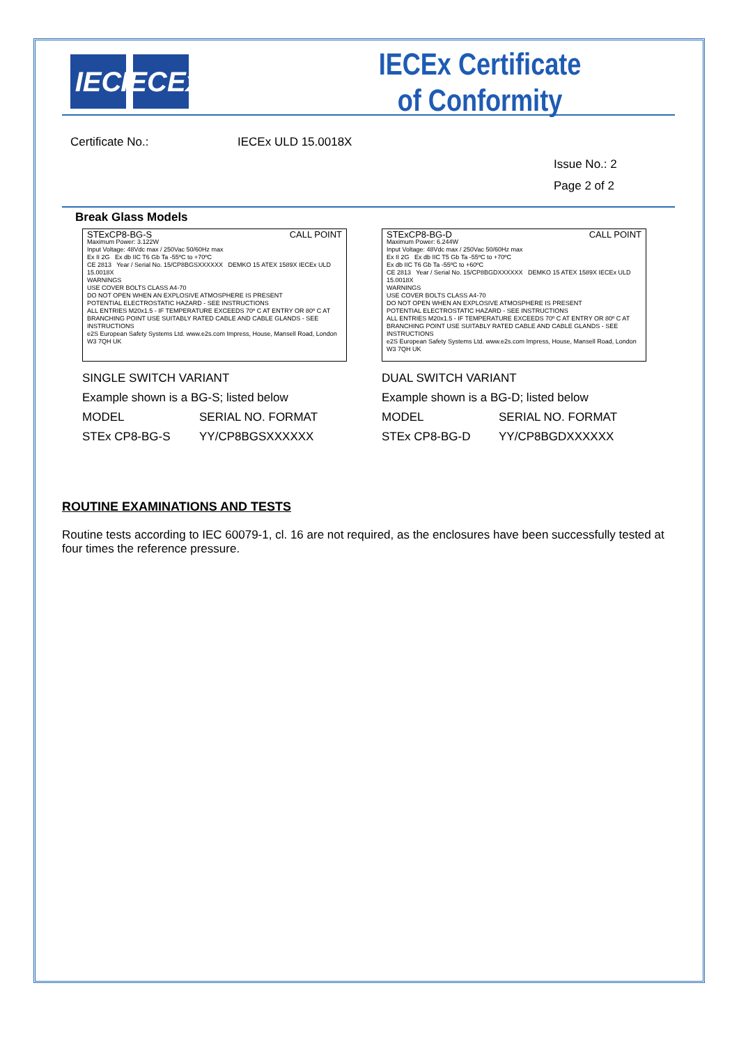IEC IECEx
IECEx Certificate
of Conformity
Certificate No.: IECEx ULD 15.0018X
Issue No.: 2
Page 2 of 2
Break Glass Models
STExCP8-BG-S CALL POINT
Maximum Power: 3.122W
Input Voltage: 48Vdc max / 250Vac 50/60Hz max
Ex II 2G Ex db IIC T6 Gb Ta -55ºC to +70ºC
CE 2813 Year / Serial No. 15/CP8BGSXXXXXX DEMKO 15 ATEX 1589X IECEx ULD 15.0018X
WARNINGS
USE COVER BOLTS CLASS A4-70
DO NOT OPEN WHEN AN EXPLOSIVE ATMOSPHERE IS PRESENT
POTENTIAL ELECTROSTATIC HAZARD - SEE INSTRUCTIONS
ALL ENTRIES M20x1.5 - IF TEMPERATURE EXCEEDS 70º C AT ENTRY OR 80º C AT BRANCHING POINT USE SUITABLY RATED CABLE AND CABLE GLANDS - SEE INSTRUCTIONS
e2S European Safety Systems Ltd. www.e2s.com Impress, House, Mansell Road, London W3 7QH UK
SINGLE SWITCH VARIANT
Example shown is a BG-S; listed below
MODEL SERIAL NO. FORMAT
STEx CP8-BG-S YY/CP8BGSXXXXXX
STExCP8-BG-D CALL POINT
Maximum Power: 6.244W
Input Voltage: 48Vdc max / 250Vac 50/60Hz max
Ex II 2G Ex db IIC T5 Gb Ta -55ºC to +70ºC
Ex db IIC T6 Gb Ta -55ºC to +60ºC
CE 2813 Year / Serial No. 15/CP8BGDXXXXXX DEMKO 15 ATEX 1589X IECEx ULD 15.0018X
WARNINGS
USE COVER BOLTS CLASS A4-70
DO NOT OPEN WHEN AN EXPLOSIVE ATMOSPHERE IS PRESENT
POTENTIAL ELECTROSTATIC HAZARD - SEE INSTRUCTIONS
ALL ENTRIES M20x1.5 - IF TEMPERATURE EXCEEDS 70º C AT ENTRY OR 80º C AT BRANCHING POINT USE SUITABLY RATED CABLE AND CABLE GLANDS - SEE INSTRUCTIONS
e2S European Safety Systems Ltd. www.e2s.com Impress, House, Mansell Road, London W3 7QH UK
DUAL SWITCH VARIANT
Example shown is a BG-D; listed below
MODEL SERIAL NO. FORMAT
STEx CP8-BG-D YY/CP8BGDXXXXXX
ROUTINE EXAMINATIONS AND TESTS
Routine tests according to IEC 60079-1, cl. 16 are not required, as the enclosures have been successfully tested at four times the reference pressure.